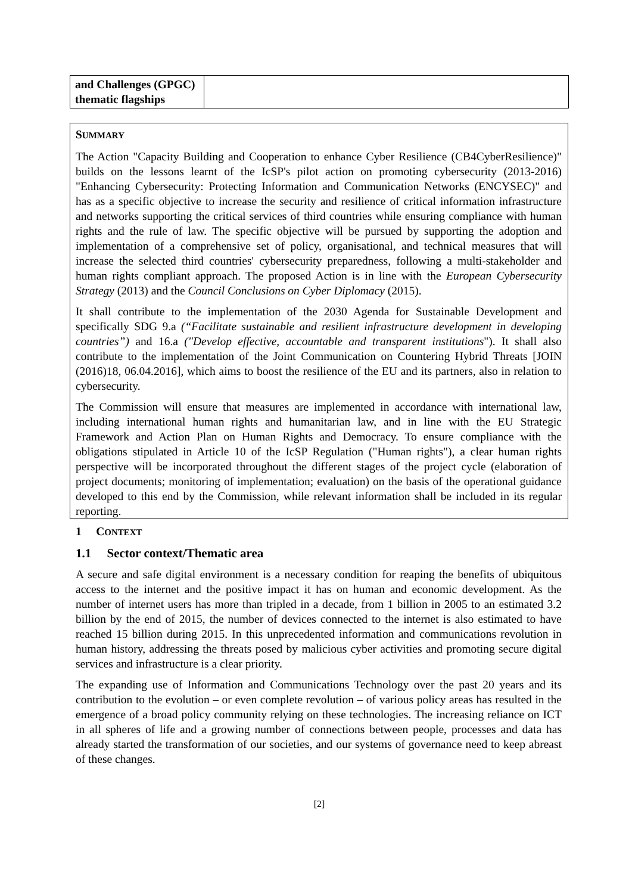| and Challenges (GPGC) thematic flagships | |
SUMMARY
The Action "Capacity Building and Cooperation to enhance Cyber Resilience (CB4CyberResilience)" builds on the lessons learnt of the IcSP's pilot action on promoting cybersecurity (2013-2016) "Enhancing Cybersecurity: Protecting Information and Communication Networks (ENCYSEC)" and has as a specific objective to increase the security and resilience of critical information infrastructure and networks supporting the critical services of third countries while ensuring compliance with human rights and the rule of law. The specific objective will be pursued by supporting the adoption and implementation of a comprehensive set of policy, organisational, and technical measures that will increase the selected third countries' cybersecurity preparedness, following a multi-stakeholder and human rights compliant approach. The proposed Action is in line with the European Cybersecurity Strategy (2013) and the Council Conclusions on Cyber Diplomacy (2015).
It shall contribute to the implementation of the 2030 Agenda for Sustainable Development and specifically SDG 9.a (“Facilitate sustainable and resilient infrastructure development in developing countries”) and 16.a ("Develop effective, accountable and transparent institutions"). It shall also contribute to the implementation of the Joint Communication on Countering Hybrid Threats [JOIN (2016)18, 06.04.2016], which aims to boost the resilience of the EU and its partners, also in relation to cybersecurity.
The Commission will ensure that measures are implemented in accordance with international law, including international human rights and humanitarian law, and in line with the EU Strategic Framework and Action Plan on Human Rights and Democracy. To ensure compliance with the obligations stipulated in Article 10 of the IcSP Regulation ("Human rights"), a clear human rights perspective will be incorporated throughout the different stages of the project cycle (elaboration of project documents; monitoring of implementation; evaluation) on the basis of the operational guidance developed to this end by the Commission, while relevant information shall be included in its regular reporting.
1 CONTEXT
1.1 Sector context/Thematic area
A secure and safe digital environment is a necessary condition for reaping the benefits of ubiquitous access to the internet and the positive impact it has on human and economic development. As the number of internet users has more than tripled in a decade, from 1 billion in 2005 to an estimated 3.2 billion by the end of 2015, the number of devices connected to the internet is also estimated to have reached 15 billion during 2015. In this unprecedented information and communications revolution in human history, addressing the threats posed by malicious cyber activities and promoting secure digital services and infrastructure is a clear priority.
The expanding use of Information and Communications Technology over the past 20 years and its contribution to the evolution – or even complete revolution – of various policy areas has resulted in the emergence of a broad policy community relying on these technologies. The increasing reliance on ICT in all spheres of life and a growing number of connections between people, processes and data has already started the transformation of our societies, and our systems of governance need to keep abreast of these changes.
[2]